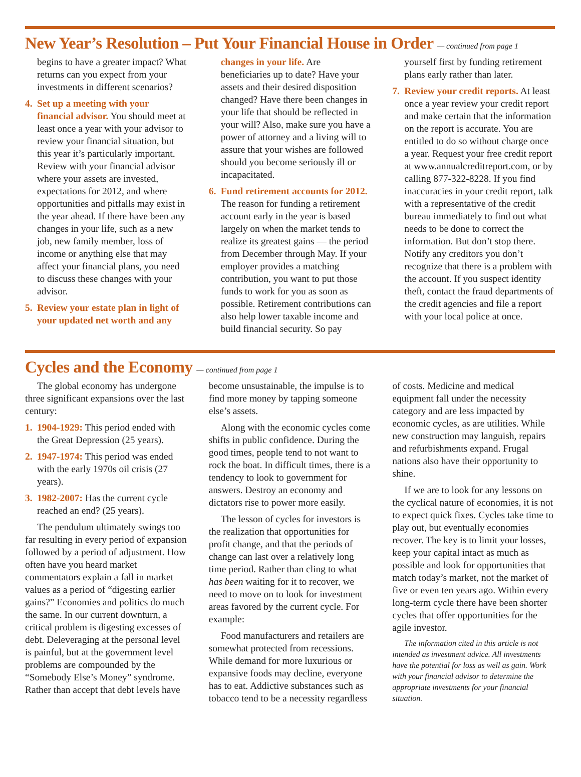New Year’s Resolution – Put Your Financial House in Order — continued from page 1
begins to have a greater impact? What returns can you expect from your investments in different scenarios?
4. Set up a meeting with your financial advisor. You should meet at least once a year with your advisor to review your financial situation, but this year it’s particularly important. Review with your financial advisor where your assets are invested, expectations for 2012, and where opportunities and pitfalls may exist in the year ahead. If there have been any changes in your life, such as a new job, new family member, loss of income or anything else that may affect your financial plans, you need to discuss these changes with your advisor.
5. Review your estate plan in light of your updated net worth and any changes in your life. Are beneficiaries up to date? Have your assets and their desired disposition changed? Have there been changes in your life that should be reflected in your will? Also, make sure you have a power of attorney and a living will to assure that your wishes are followed should you become seriously ill or incapacitated.
6. Fund retirement accounts for 2012. The reason for funding a retirement account early in the year is based largely on when the market tends to realize its greatest gains — the period from December through May. If your employer provides a matching contribution, you want to put those funds to work for you as soon as possible. Retirement contributions can also help lower taxable income and build financial security. So pay yourself first by funding retirement plans early rather than later.
7. Review your credit reports. At least once a year review your credit report and make certain that the information on the report is accurate. You are entitled to do so without charge once a year. Request your free credit report at www.annualcreditreport.com, or by calling 877-322-8228. If you find inaccuracies in your credit report, talk with a representative of the credit bureau immediately to find out what needs to be done to correct the information. But don’t stop there. Notify any creditors you don’t recognize that there is a problem with the account. If you suspect identity theft, contact the fraud departments of the credit agencies and file a report with your local police at once.
Cycles and the Economy — continued from page 1
The global economy has undergone three significant expansions over the last century:
1. 1904-1929: This period ended with the Great Depression (25 years).
2. 1947-1974: This period was ended with the early 1970s oil crisis (27 years).
3. 1982-2007: Has the current cycle reached an end? (25 years).
The pendulum ultimately swings too far resulting in every period of expansion followed by a period of adjustment. How often have you heard market commentators explain a fall in market values as a period of “digesting earlier gains?” Economies and politics do much the same. In our current downturn, a critical problem is digesting excesses of debt. Deleveraging at the personal level is painful, but at the government level problems are compounded by the “Somebody Else’s Money” syndrome. Rather than accept that debt levels have become unsustainable, the impulse is to find more money by tapping someone else’s assets.
Along with the economic cycles come shifts in public confidence. During the good times, people tend to not want to rock the boat. In difficult times, there is a tendency to look to government for answers. Destroy an economy and dictators rise to power more easily.
The lesson of cycles for investors is the realization that opportunities for profit change, and that the periods of change can last over a relatively long time period. Rather than cling to what has been waiting for it to recover, we need to move on to look for investment areas favored by the current cycle. For example:
Food manufacturers and retailers are somewhat protected from recessions. While demand for more luxurious or expansive foods may decline, everyone has to eat. Addictive substances such as tobacco tend to be a necessity regardless of costs. Medicine and medical equipment fall under the necessity category and are less impacted by economic cycles, as are utilities. While new construction may languish, repairs and refurbishments expand. Frugal nations also have their opportunity to shine.
If we are to look for any lessons on the cyclical nature of economies, it is not to expect quick fixes. Cycles take time to play out, but eventually economies recover. The key is to limit your losses, keep your capital intact as much as possible and look for opportunities that match today’s market, not the market of five or even ten years ago. Within every long-term cycle there have been shorter cycles that offer opportunities for the agile investor.
The information cited in this article is not intended as investment advice. All investments have the potential for loss as well as gain. Work with your financial advisor to determine the appropriate investments for your financial situation.